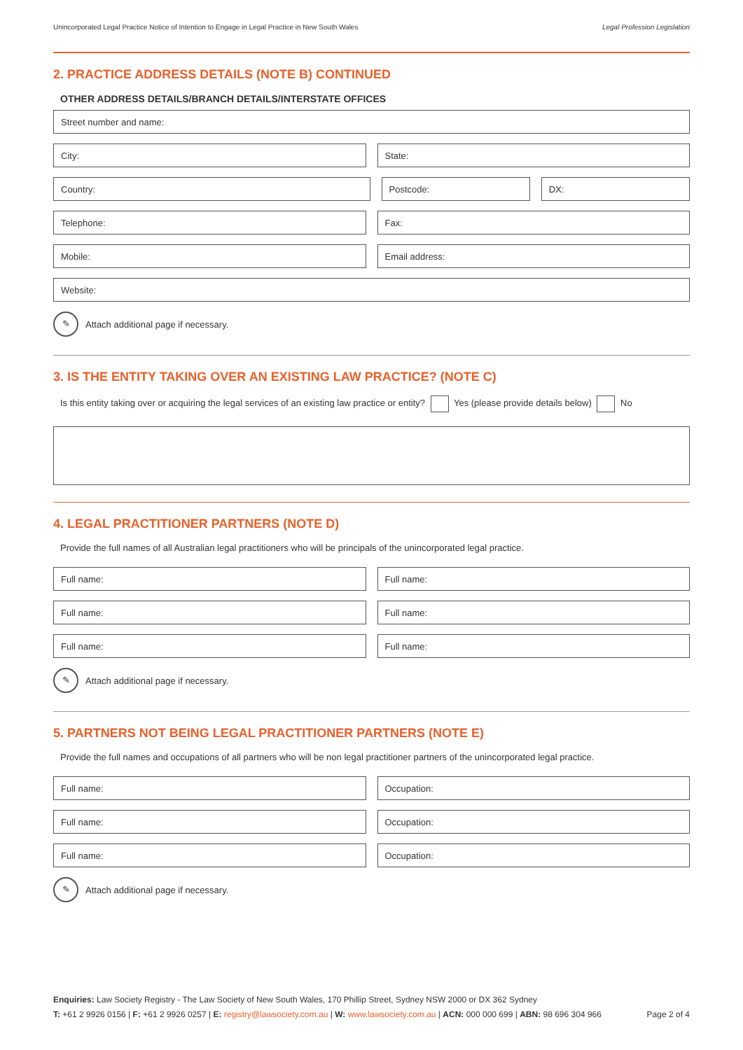Unincorporated Legal Practice Notice of Intention to Engage in Legal Practice in New South Wales Legal Profession Legislation
2. PRACTICE ADDRESS DETAILS (NOTE B) CONTINUED
OTHER ADDRESS DETAILS/BRANCH DETAILS/INTERSTATE OFFICES
Street number and name:
City: State:
Country: Postcode: DX:
Telephone: Fax:
Mobile: Email address:
Website:
✎ Attach additional page if necessary.
3. IS THE ENTITY TAKING OVER AN EXISTING LAW PRACTICE? (NOTE C)
Is this entity taking over or acquiring the legal services of an existing law practice or entity? Yes (please provide details below) No
4. LEGAL PRACTITIONER PARTNERS (NOTE D)
Provide the full names of all Australian legal practitioners who will be principals of the unincorporated legal practice.
Full name: Full name:
Full name: Full name:
Full name: Full name:
✎ Attach additional page if necessary.
5. PARTNERS NOT BEING LEGAL PRACTITIONER PARTNERS (NOTE E)
Provide the full names and occupations of all partners who will be non legal practitioner partners of the unincorporated legal practice.
Full name: Occupation:
Full name: Occupation:
Full name: Occupation:
✎ Attach additional page if necessary.
Enquiries: Law Society Registry - The Law Society of New South Wales, 170 Phillip Street, Sydney NSW 2000 or DX 362 Sydney
T: +61 2 9926 0156 | F: +61 2 9926 0257 | E: registry@lawsociety.com.au | W: www.lawsociety.com.au | ACN: 000 000 699 | ABN: 98 696 304 966 Page 2 of 4